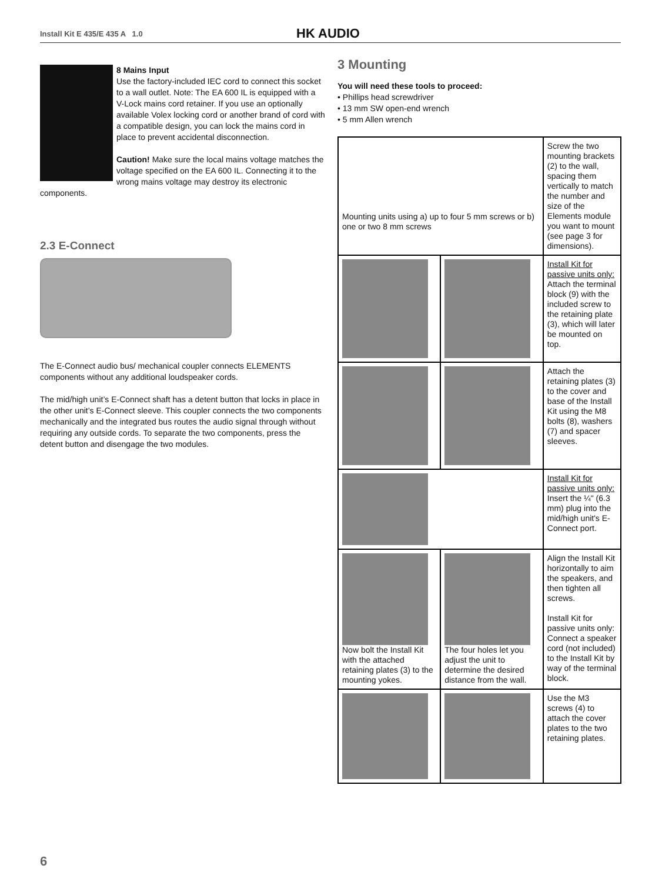Install Kit E 435/E 435 A 1.0 HK AUDIO
8 Mains Input
Use the factory-included IEC cord to connect this socket to a wall outlet. Note: The EA 600 IL is equipped with a V-Lock mains cord retainer. If you use an optionally available Volex locking cord or another brand of cord with a compatible design, you can lock the mains cord in place to prevent accidental disconnection.
Caution! Make sure the local mains voltage matches the voltage specified on the EA 600 IL. Connecting it to the wrong mains voltage may destroy its electronic components.
2.3 E-Connect
The E-Connect audio bus/ mechanical coupler connects ELEMENTS components without any additional loudspeaker cords.
The mid/high unit’s E-Connect shaft has a detent button that locks in place in the other unit’s E-Connect sleeve. This coupler connects the two components mechanically and the integrated bus routes the audio signal through without requiring any outside cords. To separate the two components, press the detent button and disengage the two modules.
3 Mounting
You will need these tools to proceed:
• Phillips head screwdriver
• 13 mm SW open-end wrench
• 5 mm Allen wrench
| Mounting units using a) up to four 5 mm screws or b) one or two 8 mm screws | | Screw the two mounting brackets (2) to the wall, spacing them vertically to match the number and size of the Elements module you want to mount (see page 3 for dimensions). |
| | | Install Kit for passive units only: Attach the terminal block (9) with the included screw to the retaining plate (3), which will later be mounted on top. |
| | | Attach the retaining plates (3) to the cover and base of the Install Kit using the M8 bolts (8), washers (7) and spacer sleeves. |
| | | Install Kit for passive units only: Insert the ¼" (6.3 mm) plug into the mid/high unit's E-Connect port. |
| Now bolt the Install Kit with the attached retaining plates (3) to the mounting yokes. | The four holes let you adjust the unit to determine the desired distance from the wall. | Align the Install Kit horizontally to aim the speakers, and then tighten all screws. Install Kit for passive units only: Connect a speaker cord (not included) to the Install Kit by way of the terminal block. |
| | | Use the M3 screws (4) to attach the cover plates to the two retaining plates. |
6